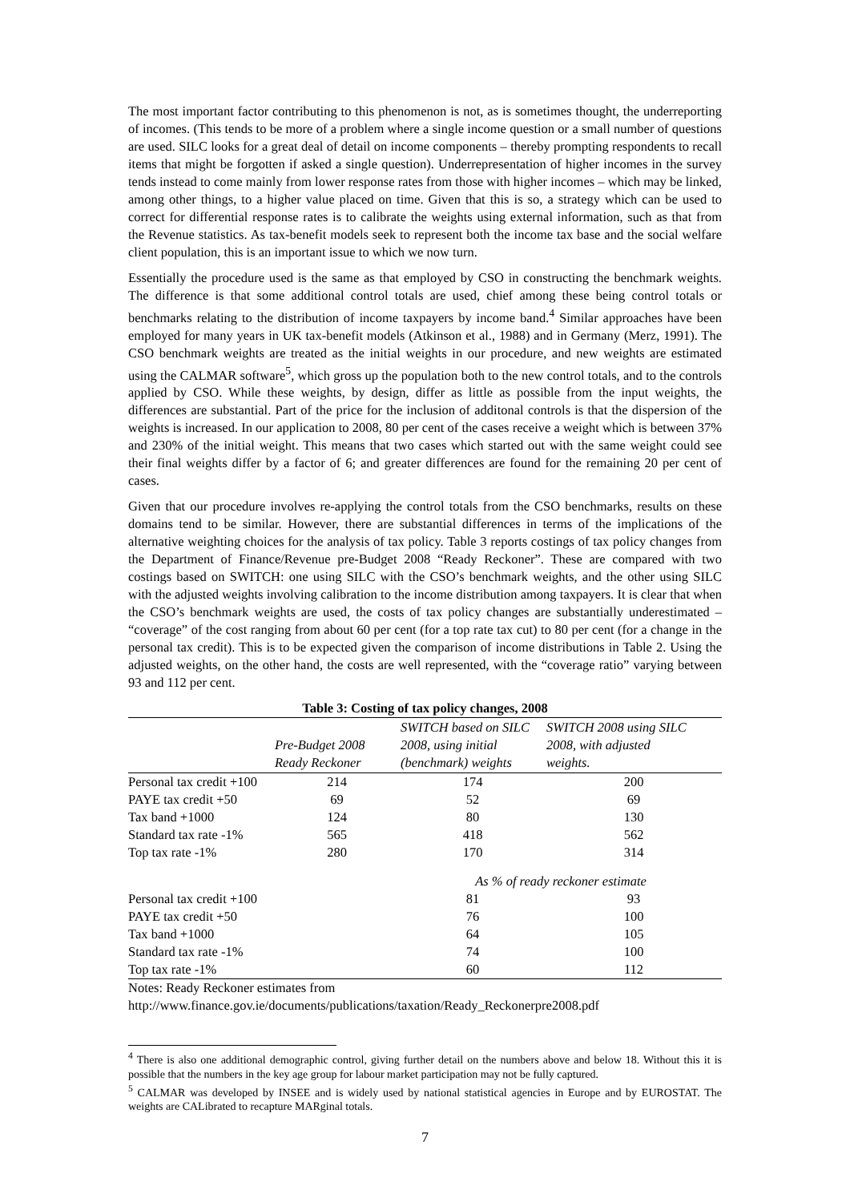The most important factor contributing to this phenomenon is not, as is sometimes thought, the underreporting of incomes. (This tends to be more of a problem where a single income question or a small number of questions are used. SILC looks for a great deal of detail on income components – thereby prompting respondents to recall items that might be forgotten if asked a single question). Underrepresentation of higher incomes in the survey tends instead to come mainly from lower response rates from those with higher incomes – which may be linked, among other things, to a higher value placed on time. Given that this is so, a strategy which can be used to correct for differential response rates is to calibrate the weights using external information, such as that from the Revenue statistics. As tax-benefit models seek to represent both the income tax base and the social welfare client population, this is an important issue to which we now turn.
Essentially the procedure used is the same as that employed by CSO in constructing the benchmark weights. The difference is that some additional control totals are used, chief among these being control totals or benchmarks relating to the distribution of income taxpayers by income band.<sup>4</sup> Similar approaches have been employed for many years in UK tax-benefit models (Atkinson et al., 1988) and in Germany (Merz, 1991). The CSO benchmark weights are treated as the initial weights in our procedure, and new weights are estimated using the CALMAR software<sup>5</sup>, which gross up the population both to the new control totals, and to the controls applied by CSO. While these weights, by design, differ as little as possible from the input weights, the differences are substantial. Part of the price for the inclusion of additonal controls is that the dispersion of the weights is increased. In our application to 2008, 80 per cent of the cases receive a weight which is between 37% and 230% of the initial weight. This means that two cases which started out with the same weight could see their final weights differ by a factor of 6; and greater differences are found for the remaining 20 per cent of cases.
Given that our procedure involves re-applying the control totals from the CSO benchmarks, results on these domains tend to be similar. However, there are substantial differences in terms of the implications of the alternative weighting choices for the analysis of tax policy. Table 3 reports costings of tax policy changes from the Department of Finance/Revenue pre-Budget 2008 “Ready Reckoner”. These are compared with two costings based on SWITCH: one using SILC with the CSO’s benchmark weights, and the other using SILC with the adjusted weights involving calibration to the income distribution among taxpayers. It is clear that when the CSO’s benchmark weights are used, the costs of tax policy changes are substantially underestimated – “coverage” of the cost ranging from about 60 per cent (for a top rate tax cut) to 80 per cent (for a change in the personal tax credit). This is to be expected given the comparison of income distributions in Table 2. Using the adjusted weights, on the other hand, the costs are well represented, with the “coverage ratio” varying between 93 and 112 per cent.
Table 3: Costing of tax policy changes, 2008
| | Pre-Budget 2008 Ready Reckoner | SWITCH based on SILC 2008, using initial (benchmark) weights | SWITCH 2008 using SILC 2008, with adjusted weights. |
| --- | --- | --- | --- |
| Personal tax credit +100 | 214 | 174 | 200 |
| PAYE tax credit +50 | 69 | 52 | 69 |
| Tax band +1000 | 124 | 80 | 130 |
| Standard tax rate -1% | 565 | 418 | 562 |
| Top tax rate -1% | 280 | 170 | 314 |
| | | As % of ready reckoner estimate | |
| Personal tax credit +100 | | 81 | 93 |
| PAYE tax credit +50 | | 76 | 100 |
| Tax band +1000 | | 64 | 105 |
| Standard tax rate -1% | | 74 | 100 |
| Top tax rate -1% | | 60 | 112 |
Notes: Ready Reckoner estimates from
http://www.finance.gov.ie/documents/publications/taxation/Ready_Reckonerpre2008.pdf
<sup>4</sup> There is also one additional demographic control, giving further detail on the numbers above and below 18. Without this it is possible that the numbers in the key age group for labour market participation may not be fully captured.
<sup>5</sup> CALMAR was developed by INSEE and is widely used by national statistical agencies in Europe and by EUROSTAT. The weights are CALibrated to recapture MARginal totals.
7